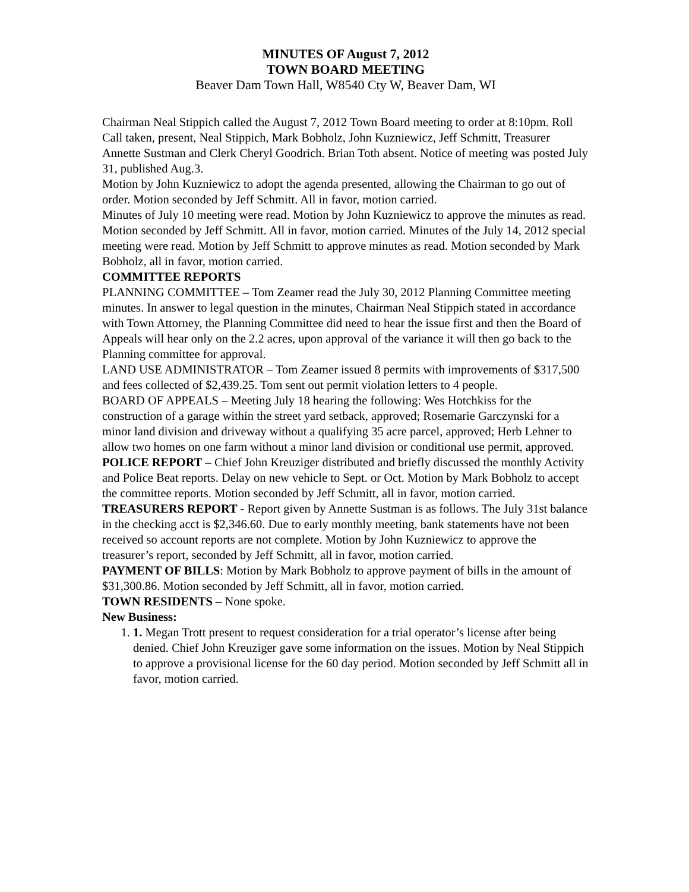MINUTES OF August 7, 2012
TOWN BOARD MEETING
Beaver Dam Town Hall, W8540 Cty W, Beaver Dam, WI
Chairman Neal Stippich called the August 7, 2012 Town Board meeting to order at 8:10pm. Roll Call taken, present, Neal Stippich, Mark Bobholz, John Kuzniewicz, Jeff Schmitt, Treasurer Annette Sustman and Clerk Cheryl Goodrich. Brian Toth absent. Notice of meeting was posted July 31, published Aug.3.
Motion by John Kuzniewicz to adopt the agenda presented, allowing the Chairman to go out of order. Motion seconded by Jeff Schmitt. All in favor, motion carried.
Minutes of July 10 meeting were read. Motion by John Kuzniewicz to approve the minutes as read. Motion seconded by Jeff Schmitt. All in favor, motion carried. Minutes of the July 14, 2012 special meeting were read. Motion by Jeff Schmitt to approve minutes as read. Motion seconded by Mark Bobholz, all in favor, motion carried.
COMMITTEE REPORTS
PLANNING COMMITTEE – Tom Zeamer read the July 30, 2012 Planning Committee meeting minutes. In answer to legal question in the minutes, Chairman Neal Stippich stated in accordance with Town Attorney, the Planning Committee did need to hear the issue first and then the Board of Appeals will hear only on the 2.2 acres, upon approval of the variance it will then go back to the Planning committee for approval.
LAND USE ADMINISTRATOR – Tom Zeamer issued 8 permits with improvements of $317,500 and fees collected of $2,439.25. Tom sent out permit violation letters to 4 people.
BOARD OF APPEALS – Meeting July 18 hearing the following: Wes Hotchkiss for the construction of a garage within the street yard setback, approved; Rosemarie Garczynski for a minor land division and driveway without a qualifying 35 acre parcel, approved; Herb Lehner to allow two homes on one farm without a minor land division or conditional use permit, approved.
POLICE REPORT – Chief John Kreuziger distributed and briefly discussed the monthly Activity and Police Beat reports. Delay on new vehicle to Sept. or Oct. Motion by Mark Bobholz to accept the committee reports. Motion seconded by Jeff Schmitt, all in favor, motion carried.
TREASURERS REPORT - Report given by Annette Sustman is as follows. The July 31st balance in the checking acct is $2,346.60. Due to early monthly meeting, bank statements have not been received so account reports are not complete. Motion by John Kuzniewicz to approve the treasurer’s report, seconded by Jeff Schmitt, all in favor, motion carried.
PAYMENT OF BILLS: Motion by Mark Bobholz to approve payment of bills in the amount of $31,300.86. Motion seconded by Jeff Schmitt, all in favor, motion carried.
TOWN RESIDENTS – None spoke.
New Business:
1. 1. Megan Trott present to request consideration for a trial operator’s license after being denied. Chief John Kreuziger gave some information on the issues. Motion by Neal Stippich to approve a provisional license for the 60 day period. Motion seconded by Jeff Schmitt all in favor, motion carried.